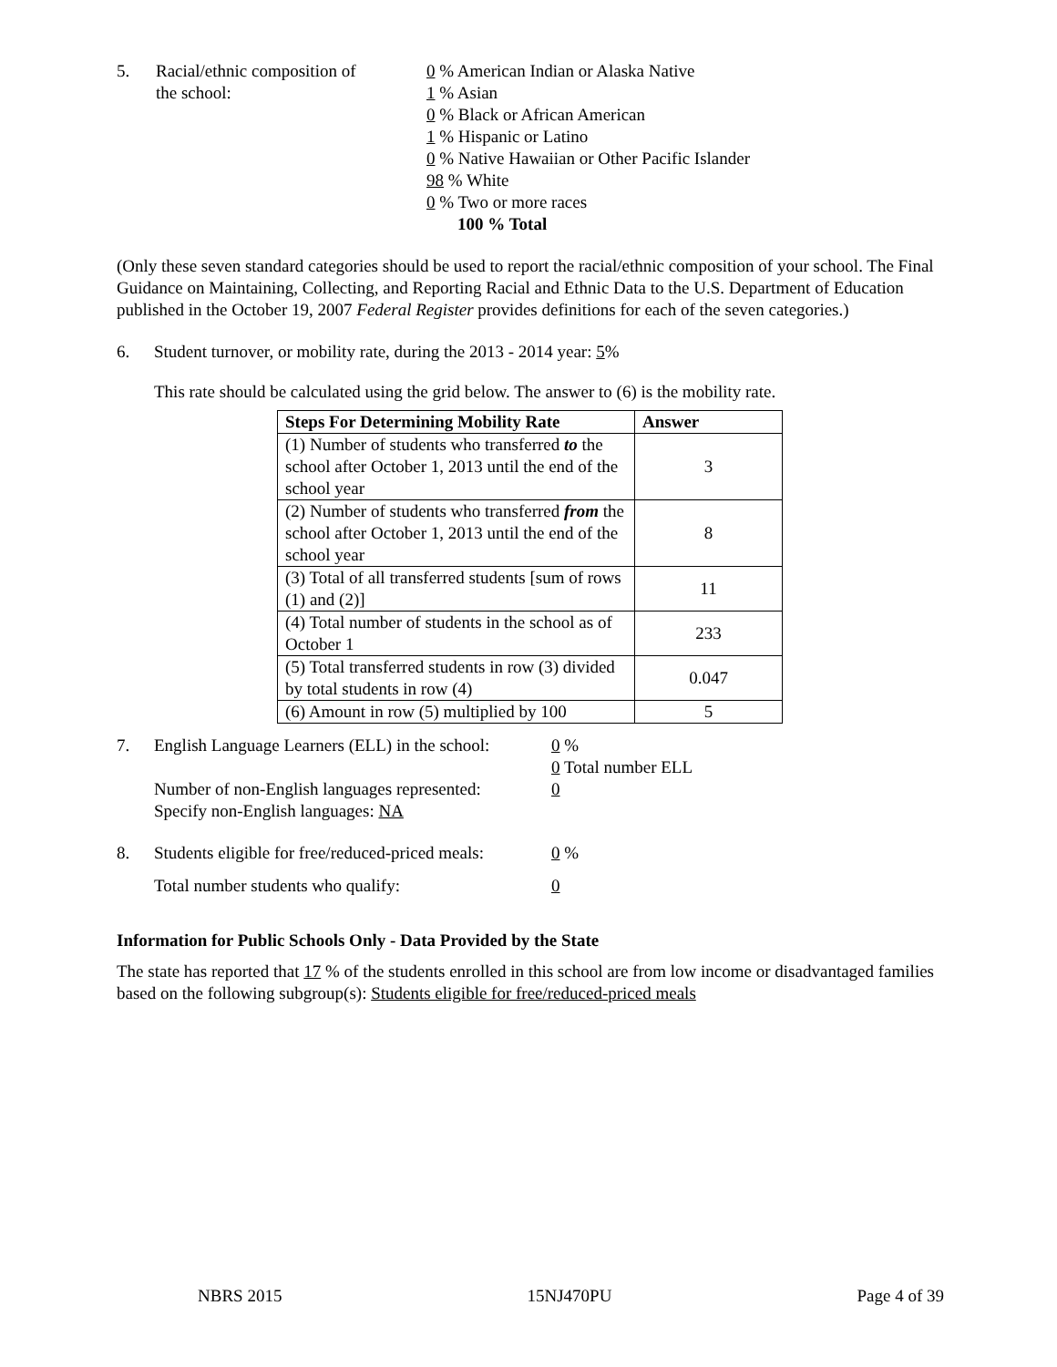5. Racial/ethnic composition of
the school:
0 % American Indian or Alaska Native
1 % Asian
0 % Black or African American
1 % Hispanic or Latino
0 % Native Hawaiian or Other Pacific Islander
98 % White
0 % Two or more races
100 % Total
(Only these seven standard categories should be used to report the racial/ethnic composition of your school. The Final Guidance on Maintaining, Collecting, and Reporting Racial and Ethnic Data to the U.S. Department of Education published in the October 19, 2007 Federal Register provides definitions for each of the seven categories.)
6. Student turnover, or mobility rate, during the 2013 - 2014 year: 5%
This rate should be calculated using the grid below. The answer to (6) is the mobility rate.
| Steps For Determining Mobility Rate | Answer |
| --- | --- |
| (1) Number of students who transferred to the school after October 1, 2013 until the end of the school year | 3 |
| (2) Number of students who transferred from the school after October 1, 2013 until the end of the school year | 8 |
| (3) Total of all transferred students [sum of rows (1) and (2)] | 11 |
| (4) Total number of students in the school as of October 1 | 233 |
| (5) Total transferred students in row (3) divided by total students in row (4) | 0.047 |
| (6) Amount in row (5) multiplied by 100 | 5 |
7. English Language Learners (ELL) in the school:
0 %
0 Total number ELL
Number of non-English languages represented:
Specify non-English languages: NA
0
8. Students eligible for free/reduced-priced meals:
0 %
Total number students who qualify: 0
Information for Public Schools Only - Data Provided by the State
The state has reported that 17 % of the students enrolled in this school are from low income or disadvantaged families based on the following subgroup(s): Students eligible for free/reduced-priced meals
NBRS 2015 15NJ470PU Page 4 of 39